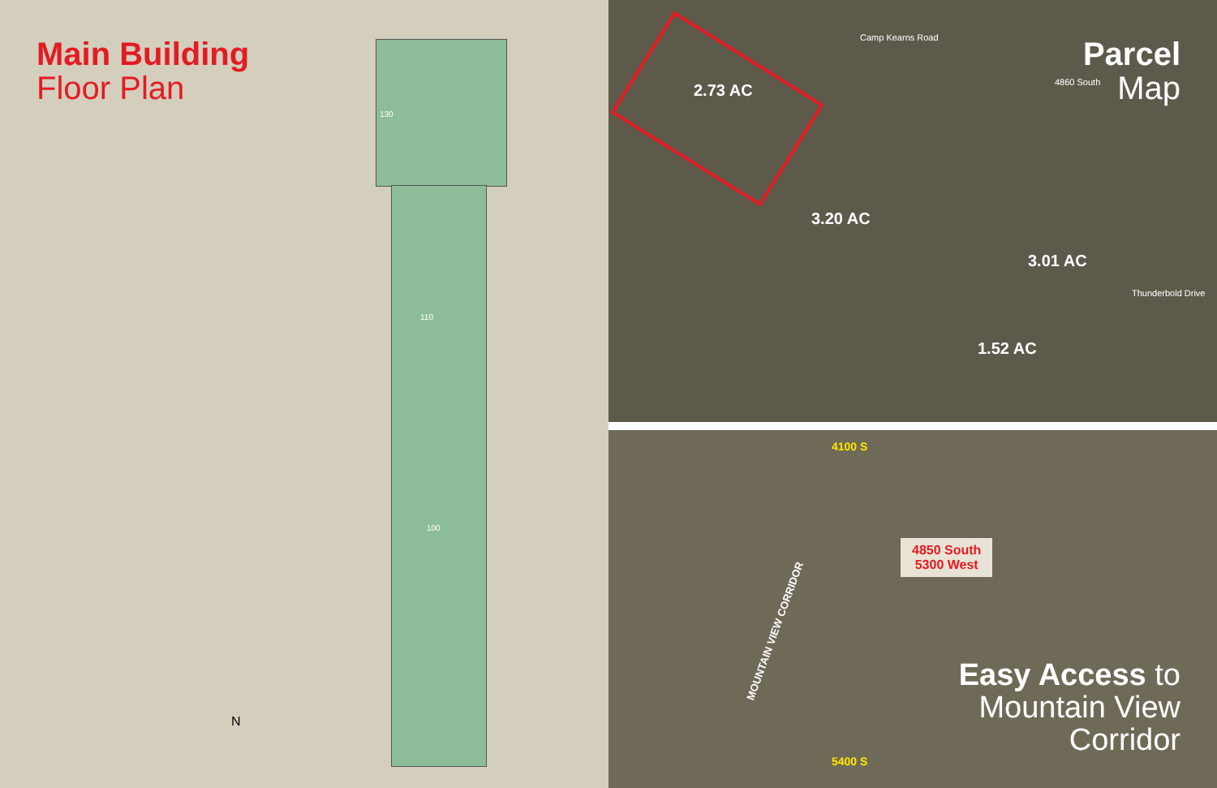Main Building
Floor Plan
130
110
100
N
Parcel
Map
2.73 AC
3.20 AC
3.01 AC
1.52 AC
Camp Kearns Road
4860 South
Thunderbold Drive
4100 S
5400 S
MOUNTAIN VIEW CORRIDOR
4850 South
5300 West
Easy Access to
Mountain View
Corridor